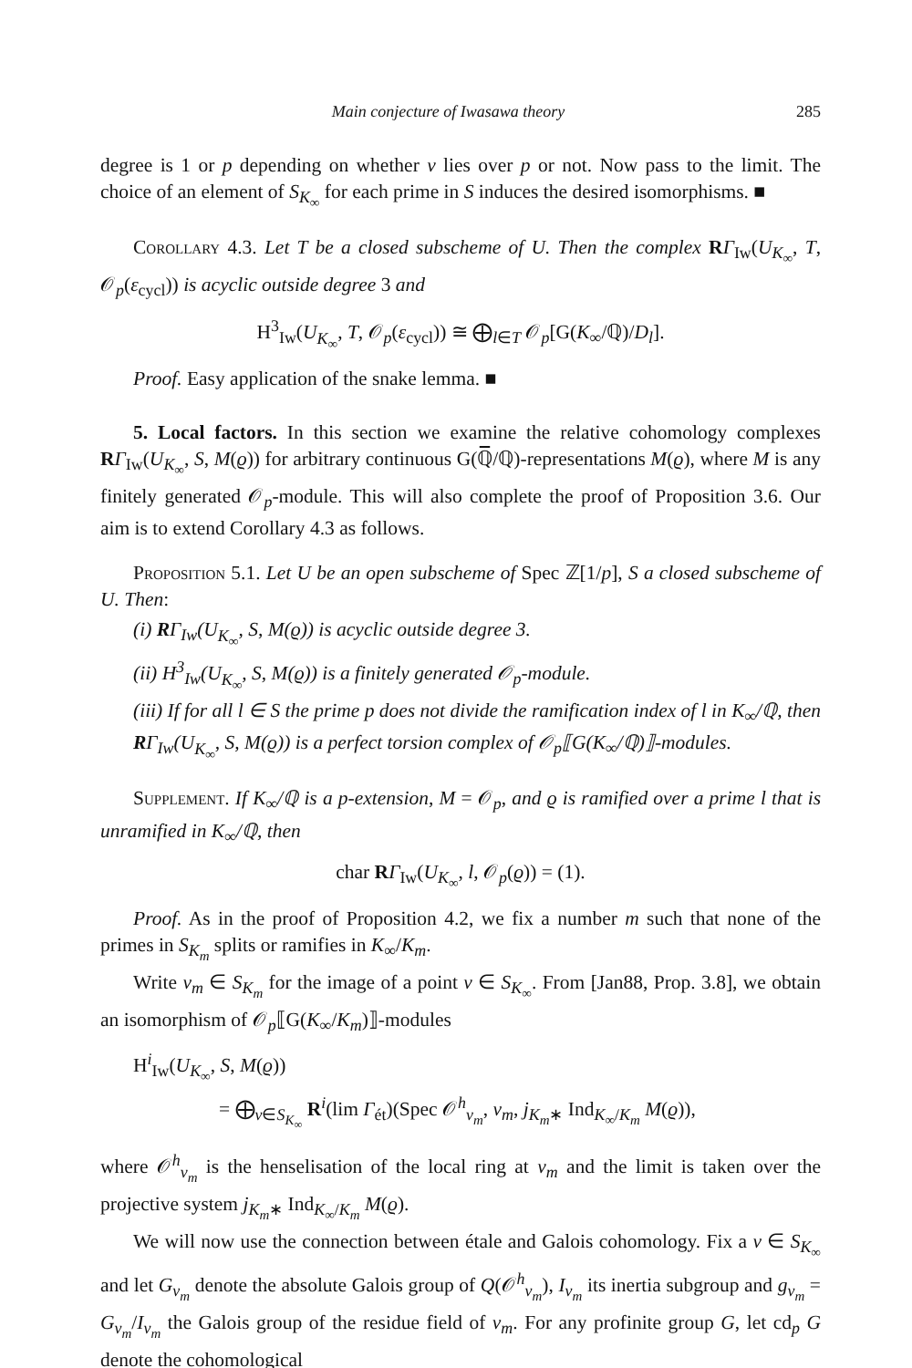Main conjecture of Iwasawa theory 285
degree is 1 or p depending on whether v lies over p or not. Now pass to the limit. The choice of an element of S<sub>K<sub>∞</sub></sub> for each prime in S induces the desired isomorphisms. ■
Corollary 4.3. Let T be a closed subscheme of U. Then the complex RΓ<sub>Iw</sub>(U<sub>K<sub>∞</sub></sub>, T, 𝒪<sub>p</sub>(ε<sub>cycl</sub>)) is acyclic outside degree 3 and
H<sup>3</sup><sub>Iw</sub>(U<sub>K<sub>∞</sub></sub>, T, 𝒪<sub>p</sub>(ε<sub>cycl</sub>)) ≅ ⨁<sub>l∈T</sub> 𝒪<sub>p</sub>[G(K<sub>∞</sub>/ℚ)/D<sub>l</sub>].
Proof. Easy application of the snake lemma. ■
5. Local factors. In this section we examine the relative cohomology complexes RΓ<sub>Iw</sub>(U<sub>K<sub>∞</sub></sub>, S, M(ϱ)) for arbitrary continuous G(ℚ̅/ℚ)-representations M(ϱ), where M is any finitely generated 𝒪<sub>p</sub>-module. This will also complete the proof of Proposition 3.6. Our aim is to extend Corollary 4.3 as follows.
Proposition 5.1. Let U be an open subscheme of Spec ℤ[1/p], S a closed subscheme of U. Then:
(i) RΓ<sub>Iw</sub>(U<sub>K<sub>∞</sub></sub>, S, M(ϱ)) is acyclic outside degree 3.
(ii) H<sup>3</sup><sub>Iw</sub>(U<sub>K<sub>∞</sub></sub>, S, M(ϱ)) is a finitely generated 𝒪<sub>p</sub>-module.
(iii) If for all l ∈ S the prime p does not divide the ramification index of l in K<sub>∞</sub>/ℚ, then RΓ<sub>Iw</sub>(U<sub>K<sub>∞</sub></sub>, S, M(ϱ)) is a perfect torsion complex of 𝒪<sub>p</sub>⟦G(K<sub>∞</sub>/ℚ)⟧-modules.
Supplement. If K<sub>∞</sub>/ℚ is a p-extension, M = 𝒪<sub>p</sub>, and ϱ is ramified over a prime l that is unramified in K<sub>∞</sub>/ℚ, then
char RΓ<sub>Iw</sub>(U<sub>K<sub>∞</sub></sub>, l, 𝒪<sub>p</sub>(ϱ)) = (1).
Proof. As in the proof of Proposition 4.2, we fix a number m such that none of the primes in S<sub>K<sub>m</sub></sub> splits or ramifies in K<sub>∞</sub>/K<sub>m</sub>.
Write v<sub>m</sub> ∈ S<sub>K<sub>m</sub></sub> for the image of a point v ∈ S<sub>K<sub>∞</sub></sub>. From [Jan88, Prop. 3.8], we obtain an isomorphism of 𝒪<sub>p</sub>⟦G(K<sub>∞</sub>/K<sub>m</sub>)⟧-modules
H<sup>i</sup><sub>Iw</sub>(U<sub>K<sub>∞</sub></sub>, S, M(ϱ))
= ⨁<sub>v∈S<sub>K<sub>∞</sub></sub></sub> R<sup>i</sup>(lim Γ<sub>ét</sub>)(Spec 𝒪<sup>h</sup><sub>v<sub>m</sub></sub>, v<sub>m</sub>, j<sub>K<sub>m</sub>∗</sub> Ind<sub>K<sub>∞</sub>/K<sub>m</sub></sub> M(ϱ)),
where 𝒪<sup>h</sup><sub>v<sub>m</sub></sub> is the henselisation of the local ring at v<sub>m</sub> and the limit is taken over the projective system j<sub>K<sub>m</sub>∗</sub> Ind<sub>K<sub>∞</sub>/K<sub>m</sub></sub> M(ϱ).
We will now use the connection between étale and Galois cohomology. Fix a v ∈ S<sub>K<sub>∞</sub></sub> and let G<sub>v<sub>m</sub></sub> denote the absolute Galois group of Q(𝒪<sup>h</sup><sub>v<sub>m</sub></sub>), I<sub>v<sub>m</sub></sub> its inertia subgroup and g<sub>v<sub>m</sub></sub> = G<sub>v<sub>m</sub></sub>/I<sub>v<sub>m</sub></sub> the Galois group of the residue field of v<sub>m</sub>. For any profinite group G, let cd<sub>p</sub> G denote the cohomological